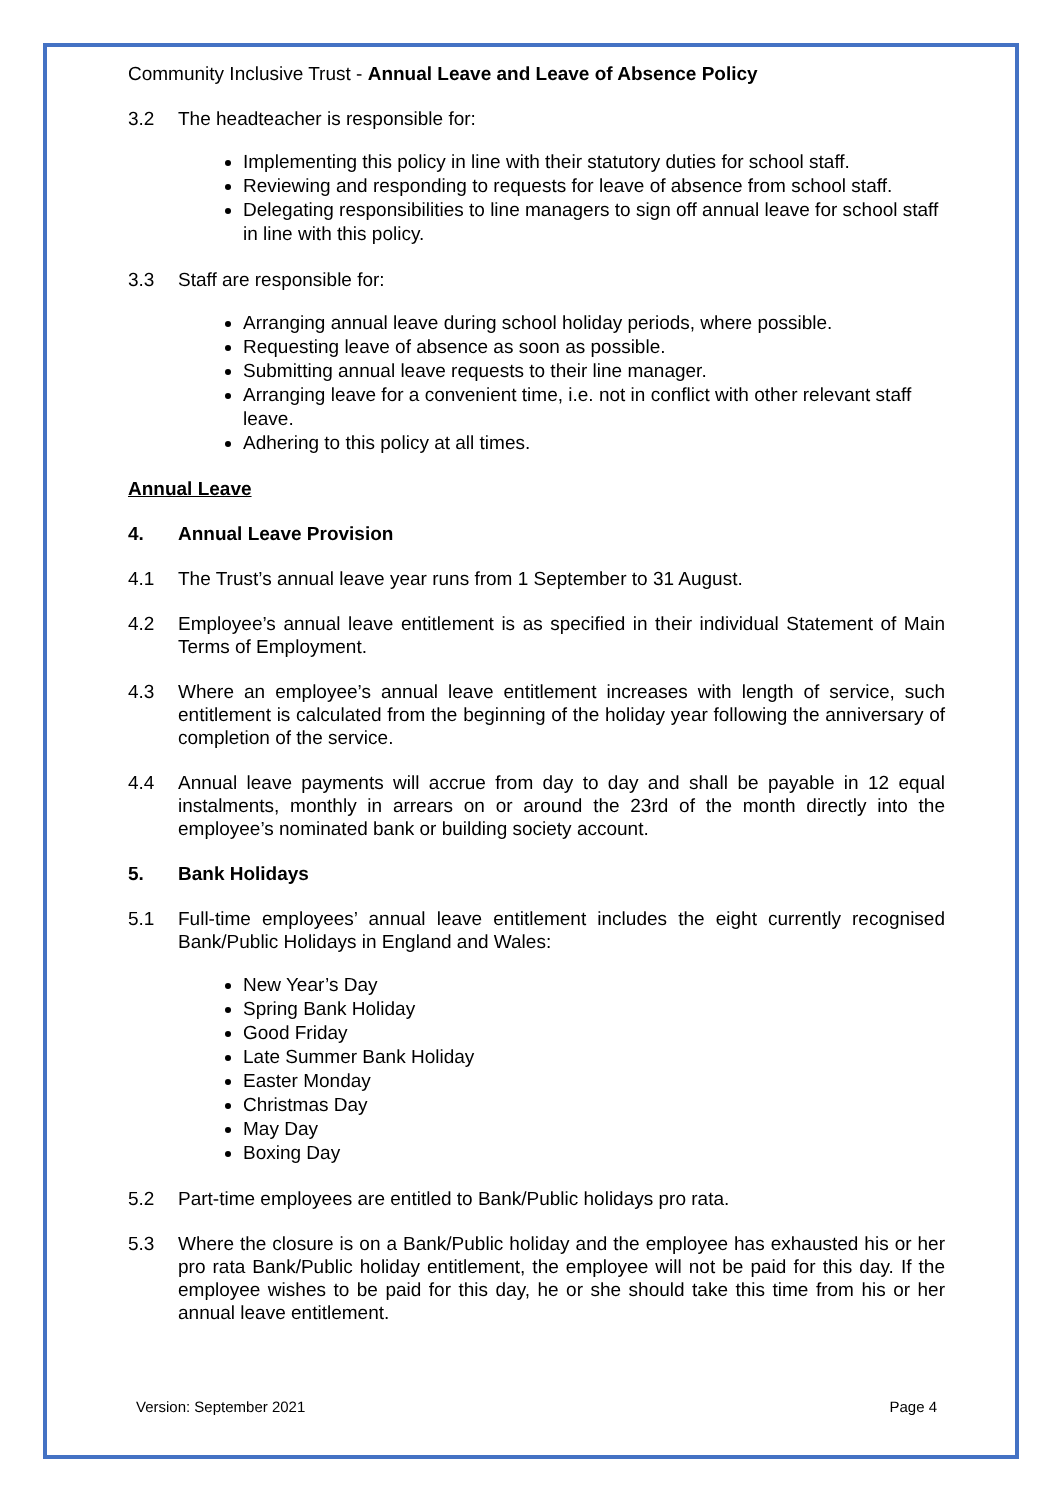Community Inclusive Trust - Annual Leave and Leave of Absence Policy
3.2 The headteacher is responsible for:
Implementing this policy in line with their statutory duties for school staff.
Reviewing and responding to requests for leave of absence from school staff.
Delegating responsibilities to line managers to sign off annual leave for school staff in line with this policy.
3.3 Staff are responsible for:
Arranging annual leave during school holiday periods, where possible.
Requesting leave of absence as soon as possible.
Submitting annual leave requests to their line manager.
Arranging leave for a convenient time, i.e. not in conflict with other relevant staff leave.
Adhering to this policy at all times.
Annual Leave
4. Annual Leave Provision
4.1 The Trust’s annual leave year runs from 1 September to 31 August.
4.2 Employee’s annual leave entitlement is as specified in their individual Statement of Main Terms of Employment.
4.3 Where an employee’s annual leave entitlement increases with length of service, such entitlement is calculated from the beginning of the holiday year following the anniversary of completion of the service.
4.4 Annual leave payments will accrue from day to day and shall be payable in 12 equal instalments, monthly in arrears on or around the 23rd of the month directly into the employee’s nominated bank or building society account.
5. Bank Holidays
5.1 Full-time employees’ annual leave entitlement includes the eight currently recognised Bank/Public Holidays in England and Wales:
New Year’s Day
Spring Bank Holiday
Good Friday
Late Summer Bank Holiday
Easter Monday
Christmas Day
May Day
Boxing Day
5.2 Part-time employees are entitled to Bank/Public holidays pro rata.
5.3 Where the closure is on a Bank/Public holiday and the employee has exhausted his or her pro rata Bank/Public holiday entitlement, the employee will not be paid for this day. If the employee wishes to be paid for this day, he or she should take this time from his or her annual leave entitlement.
Version: September 2021 Page 4